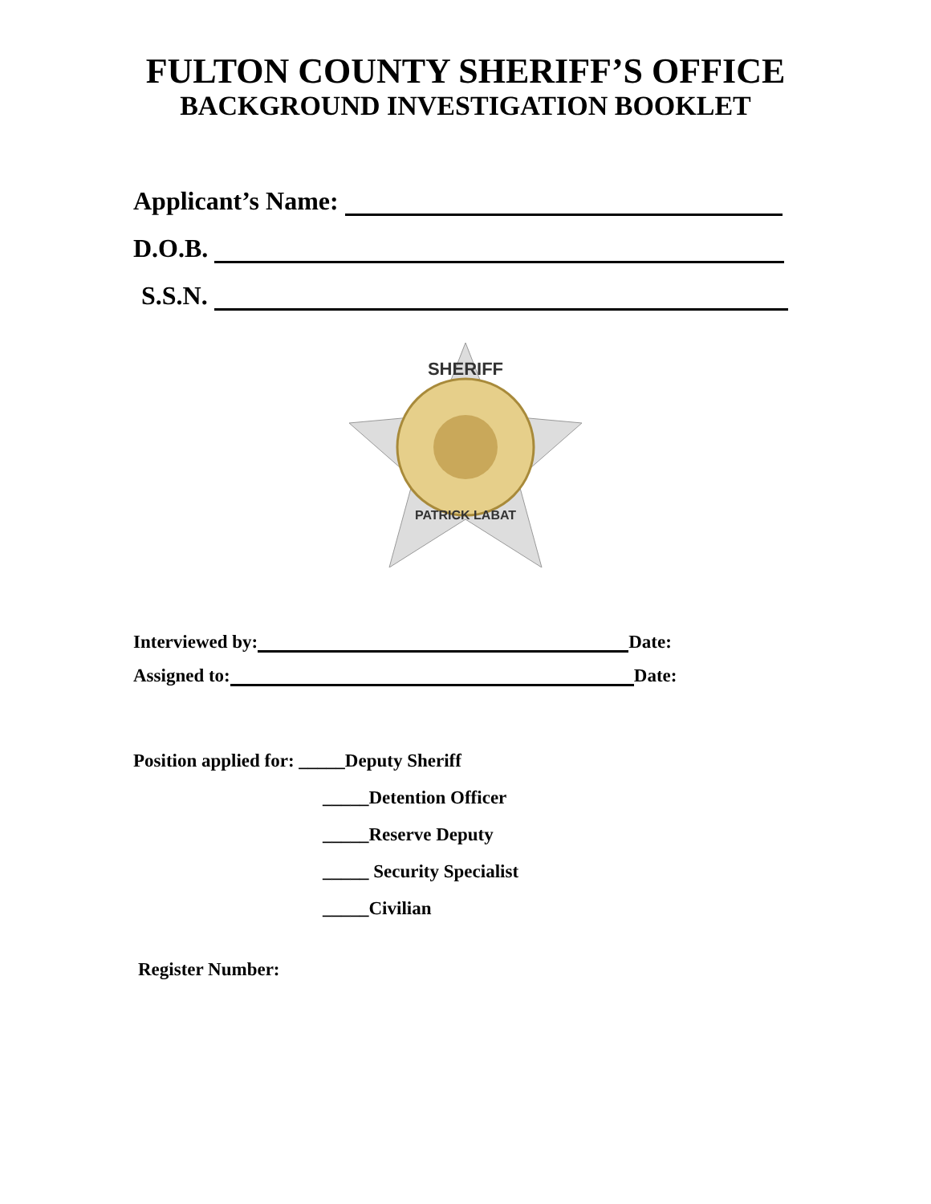FULTON COUNTY SHERIFF’S OFFICE
BACKGROUND INVESTIGATION BOOKLET
Applicant’s Name:
D.O.B.
S.S.N.
SHERIFF
PATRICK LABAT
Interviewed by: Date:
Assigned to: Date:
Position applied for: _____Deputy Sheriff
_____Detention Officer
_____Reserve Deputy
_____ Security Specialist
_____Civilian
Register Number: